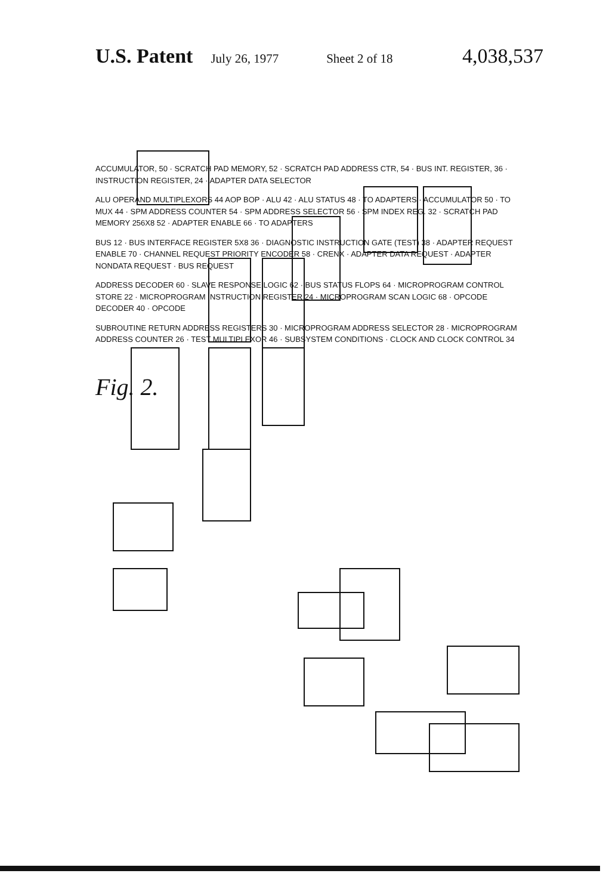U.S. Patent July 26, 1977 Sheet 2 of 18 4,038,537
ACCUMULATOR, 50 · SCRATCH PAD MEMORY, 52 · SCRATCH PAD ADDRESS CTR, 54 · BUS INT. REGISTER, 36 · INSTRUCTION REGISTER, 24 · ADAPTER DATA SELECTOR
ALU OPERAND MULTIPLEXORS 44 AOP BOP · ALU 42 · ALU STATUS 48 · TO ADAPTERS · ACCUMULATOR 50 · TO MUX 44 · SPM ADDRESS COUNTER 54 · SPM ADDRESS SELECTOR 56 · SPM INDEX REG. 32 · SCRATCH PAD MEMORY 256X8 52 · ADAPTER ENABLE 66 · TO ADAPTERS
BUS 12 · BUS INTERFACE REGISTER 5X8 36 · DIAGNOSTIC INSTRUCTION GATE (TEST) 38 · ADAPTER REQUEST ENABLE 70 · CHANNEL REQUEST PRIORITY ENCODER 58 · CRENX · ADAPTER DATA REQUEST · ADAPTER NONDATA REQUEST · BUS REQUEST
ADDRESS DECODER 60 · SLAVE RESPONSE LOGIC 62 · BUS STATUS FLOPS 64 · MICROPROGRAM CONTROL STORE 22 · MICROPROGRAM INSTRUCTION REGISTER 24 · MICROPROGRAM SCAN LOGIC 68 · OPCODE DECODER 40 · OPCODE
SUBROUTINE RETURN ADDRESS REGISTERS 30 · MICROPROGRAM ADDRESS SELECTOR 28 · MICROPROGRAM ADDRESS COUNTER 26 · TEST MULTIPLEXOR 46 · SUBSYSTEM CONDITIONS · CLOCK AND CLOCK CONTROL 34
Fig. 2.